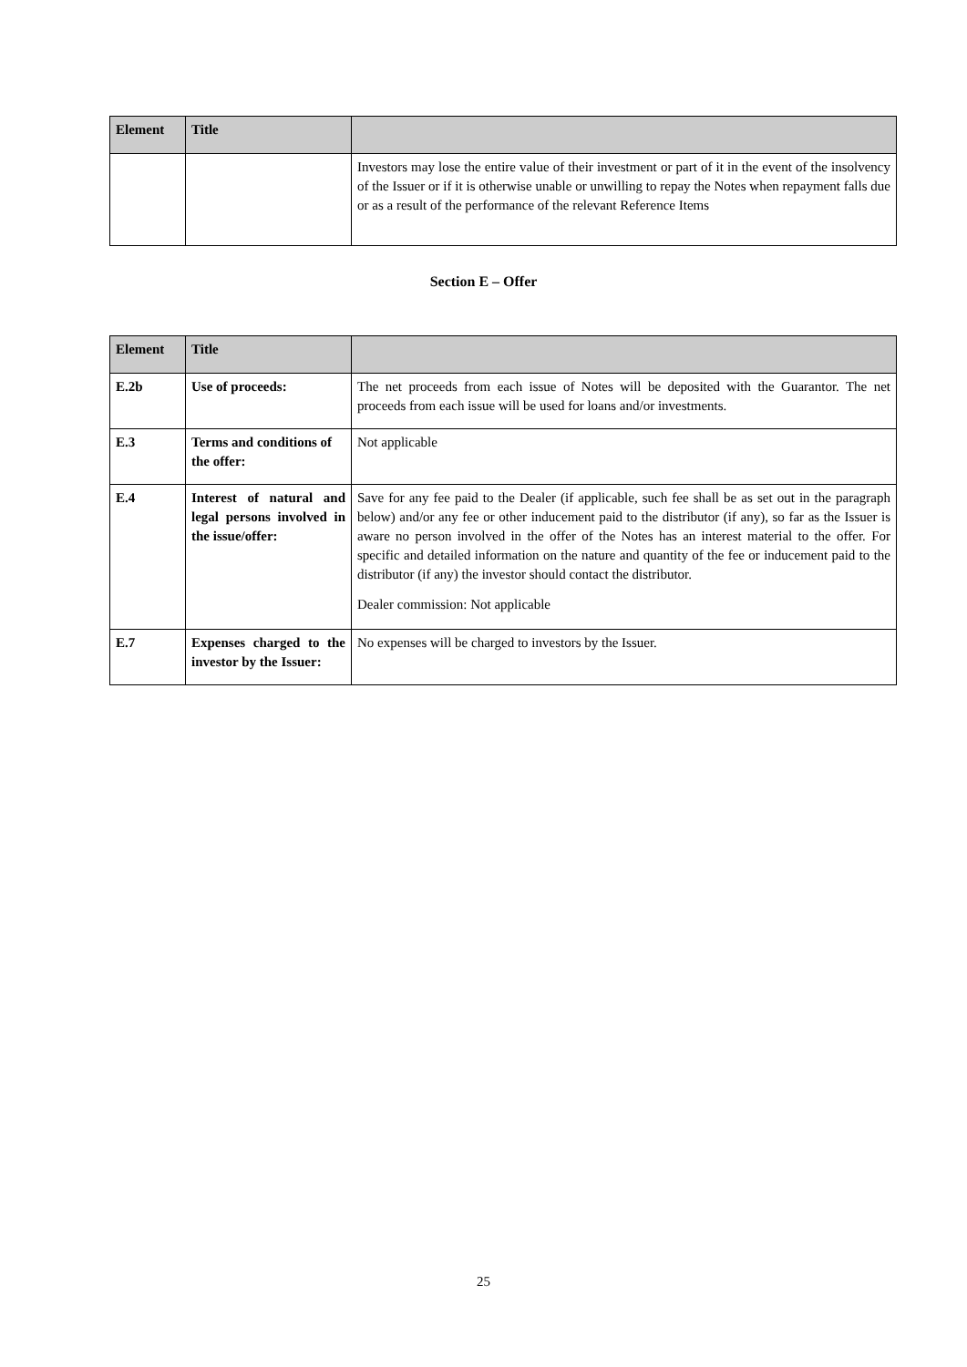| Element | Title | |
| --- | --- | --- |
| | | Investors may lose the entire value of their investment or part of it in the event of the insolvency of the Issuer or if it is otherwise unable or unwilling to repay the Notes when repayment falls due or as a result of the performance of the relevant Reference Items |
Section E – Offer
| Element | Title | |
| --- | --- | --- |
| E.2b | Use of proceeds: | The net proceeds from each issue of Notes will be deposited with the Guarantor. The net proceeds from each issue will be used for loans and/or investments. |
| E.3 | Terms and conditions of the offer: | Not applicable |
| E.4 | Interest of natural and legal persons involved in the issue/offer: | Save for any fee paid to the Dealer (if applicable, such fee shall be as set out in the paragraph below) and/or any fee or other inducement paid to the distributor (if any), so far as the Issuer is aware no person involved in the offer of the Notes has an interest material to the offer. For specific and detailed information on the nature and quantity of the fee or inducement paid to the distributor (if any) the investor should contact the distributor. Dealer commission: Not applicable |
| E.7 | Expenses charged to the investor by the Issuer: | No expenses will be charged to investors by the Issuer. |
25